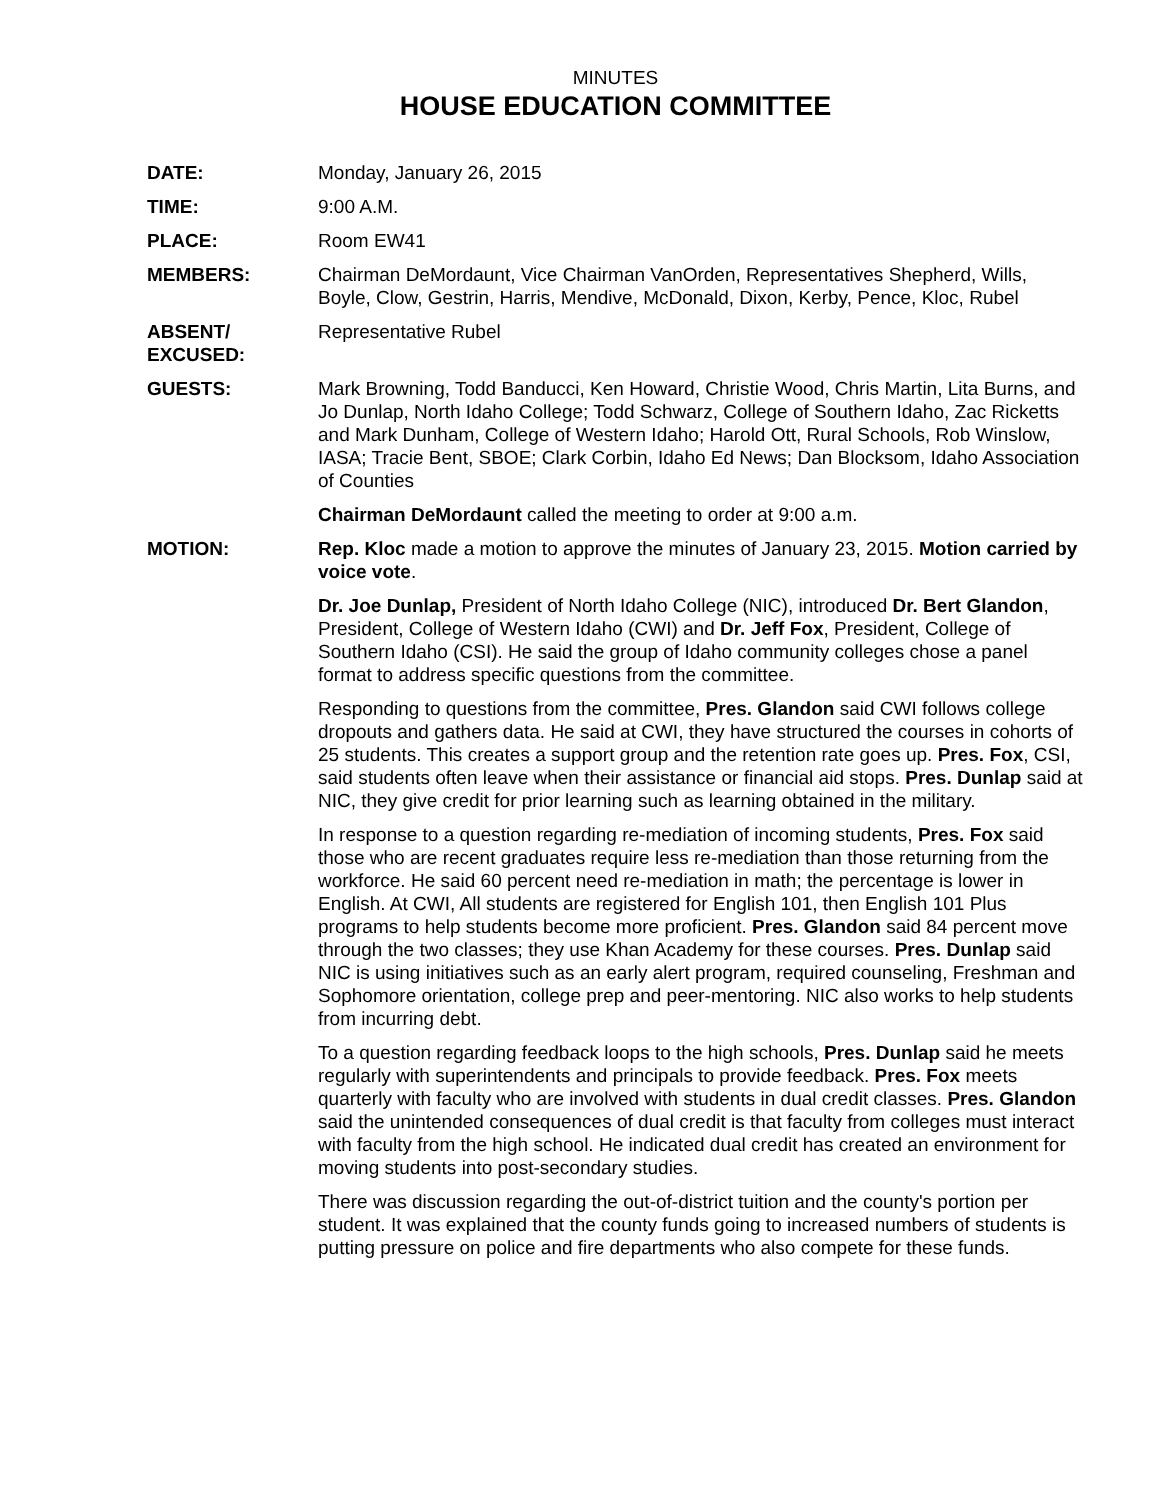MINUTES
HOUSE EDUCATION COMMITTEE
DATE: Monday, January 26, 2015
TIME: 9:00 A.M.
PLACE: Room EW41
MEMBERS: Chairman DeMordaunt, Vice Chairman VanOrden, Representatives Shepherd, Wills, Boyle, Clow, Gestrin, Harris, Mendive, McDonald, Dixon, Kerby, Pence, Kloc, Rubel
ABSENT/
EXCUSED:
Representative Rubel
GUESTS: Mark Browning, Todd Banducci, Ken Howard, Christie Wood, Chris Martin, Lita Burns, and Jo Dunlap, North Idaho College; Todd Schwarz, College of Southern Idaho, Zac Ricketts and Mark Dunham, College of Western Idaho; Harold Ott, Rural Schools, Rob Winslow, IASA; Tracie Bent, SBOE; Clark Corbin, Idaho Ed News; Dan Blocksom, Idaho Association of Counties
Chairman DeMordaunt called the meeting to order at 9:00 a.m.
MOTION: Rep. Kloc made a motion to approve the minutes of January 23, 2015. Motion carried by voice vote.
Dr. Joe Dunlap, President of North Idaho College (NIC), introduced Dr. Bert Glandon, President, College of Western Idaho (CWI) and Dr. Jeff Fox, President, College of Southern Idaho (CSI). He said the group of Idaho community colleges chose a panel format to address specific questions from the committee.
Responding to questions from the committee, Pres. Glandon said CWI follows college dropouts and gathers data. He said at CWI, they have structured the courses in cohorts of 25 students. This creates a support group and the retention rate goes up. Pres. Fox, CSI, said students often leave when their assistance or financial aid stops. Pres. Dunlap said at NIC, they give credit for prior learning such as learning obtained in the military.
In response to a question regarding re-mediation of incoming students, Pres. Fox said those who are recent graduates require less re-mediation than those returning from the workforce. He said 60 percent need re-mediation in math; the percentage is lower in English. At CWI, All students are registered for English 101, then English 101 Plus programs to help students become more proficient. Pres. Glandon said 84 percent move through the two classes; they use Khan Academy for these courses. Pres. Dunlap said NIC is using initiatives such as an early alert program, required counseling, Freshman and Sophomore orientation, college prep and peer-mentoring. NIC also works to help students from incurring debt.
To a question regarding feedback loops to the high schools, Pres. Dunlap said he meets regularly with superintendents and principals to provide feedback. Pres. Fox meets quarterly with faculty who are involved with students in dual credit classes. Pres. Glandon said the unintended consequences of dual credit is that faculty from colleges must interact with faculty from the high school. He indicated dual credit has created an environment for moving students into post-secondary studies.
There was discussion regarding the out-of-district tuition and the county's portion per student. It was explained that the county funds going to increased numbers of students is putting pressure on police and fire departments who also compete for these funds.